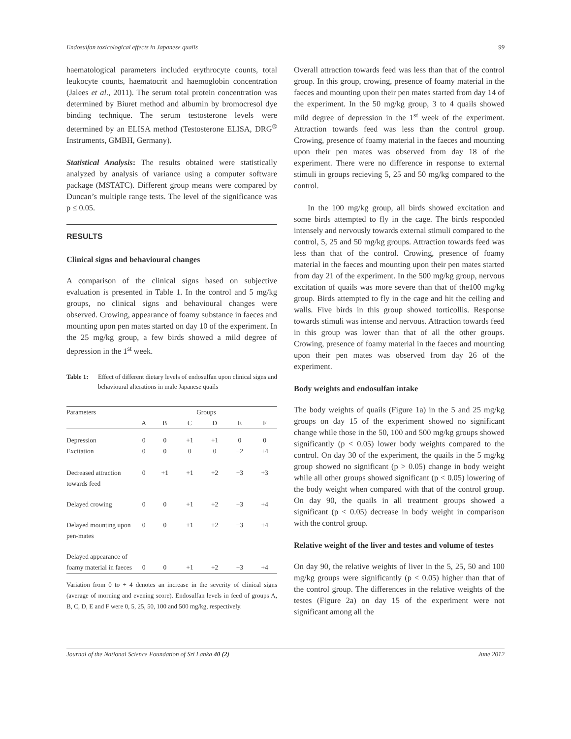Endosulfan toxicological effects in Japanese quails 99
haematological parameters included erythrocyte counts, total leukocyte counts, haematocrit and haemoglobin concentration (Jalees et al., 2011). The serum total protein concentration was determined by Biuret method and albumin by bromocresol dye binding technique. The serum testosterone levels were determined by an ELISA method (Testosterone ELISA, DRG<sup>®</sup> Instruments, GMBH, Germany).
Statistical Analysis: The results obtained were statistically analyzed by analysis of variance using a computer software package (MSTATC). Different group means were compared by Duncan’s multiple range tests. The level of the significance was p ≤ 0.05.
RESULTS
Clinical signs and behavioural changes
A comparison of the clinical signs based on subjective evaluation is presented in Table 1. In the control and 5 mg/kg groups, no clinical signs and behavioural changes were observed. Crowing, appearance of foamy substance in faeces and mounting upon pen mates started on day 10 of the experiment. In the 25 mg/kg group, a few birds showed a mild degree of depression in the 1<sup>st</sup> week.
Table 1: Effect of different dietary levels of endosulfan upon clinical signs and behavioural alterations in male Japanese quails
| Parameters | Groups | | | | | |
| --- | --- | --- | --- | --- | --- | --- |
| | A | B | C | D | E | F |
| Depression | 0 | 0 | +1 | +1 | 0 | 0 |
| Excitation | 0 | 0 | 0 | 0 | +2 | +4 |
| Decreased attraction towards feed | 0 | +1 | +1 | +2 | +3 | +3 |
| Delayed crowing | 0 | 0 | +1 | +2 | +3 | +4 |
| Delayed mounting upon pen-mates | 0 | 0 | +1 | +2 | +3 | +4 |
| Delayed appearance of foamy material in faeces | 0 | 0 | +1 | +2 | +3 | +4 |
Variation from 0 to + 4 denotes an increase in the severity of clinical signs (average of morning and evening score). Endosulfan levels in feed of groups A, B, C, D, E and F were 0, 5, 25, 50, 100 and 500 mg/kg, respectively.
Overall attraction towards feed was less than that of the control group. In this group, crowing, presence of foamy material in the faeces and mounting upon their pen mates started from day 14 of the experiment. In the 50 mg/kg group, 3 to 4 quails showed mild degree of depression in the 1<sup>st</sup> week of the experiment. Attraction towards feed was less than the control group. Crowing, presence of foamy material in the faeces and mounting upon their pen mates was observed from day 18 of the experiment. There were no difference in response to external stimuli in groups recieving 5, 25 and 50 mg/kg compared to the control.
In the 100 mg/kg group, all birds showed excitation and some birds attempted to fly in the cage. The birds responded intensely and nervously towards external stimuli compared to the control, 5, 25 and 50 mg/kg groups. Attraction towards feed was less than that of the control. Crowing, presence of foamy material in the faeces and mounting upon their pen mates started from day 21 of the experiment. In the 500 mg/kg group, nervous excitation of quails was more severe than that of the100 mg/kg group. Birds attempted to fly in the cage and hit the ceiling and walls. Five birds in this group showed torticollis. Response towards stimuli was intense and nervous. Attraction towards feed in this group was lower than that of all the other groups. Crowing, presence of foamy material in the faeces and mounting upon their pen mates was observed from day 26 of the experiment.
Body weights and endosulfan intake
The body weights of quails (Figure 1a) in the 5 and 25 mg/kg groups on day 15 of the experiment showed no significant change while those in the 50, 100 and 500 mg/kg groups showed significantly (p < 0.05) lower body weights compared to the control. On day 30 of the experiment, the quails in the 5 mg/kg group showed no significant (p > 0.05) change in body weight while all other groups showed significant (p < 0.05) lowering of the body weight when compared with that of the control group. On day 90, the quails in all treatment groups showed a significant (p < 0.05) decrease in body weight in comparison with the control group.
Relative weight of the liver and testes and volume of testes
On day 90, the relative weights of liver in the 5, 25, 50 and 100 mg/kg groups were significantly (p < 0.05) higher than that of the control group. The differences in the relative weights of the testes (Figure 2a) on day 15 of the experiment were not significant among all the
Journal of the National Science Foundation of Sri Lanka 40 (2) June 2012